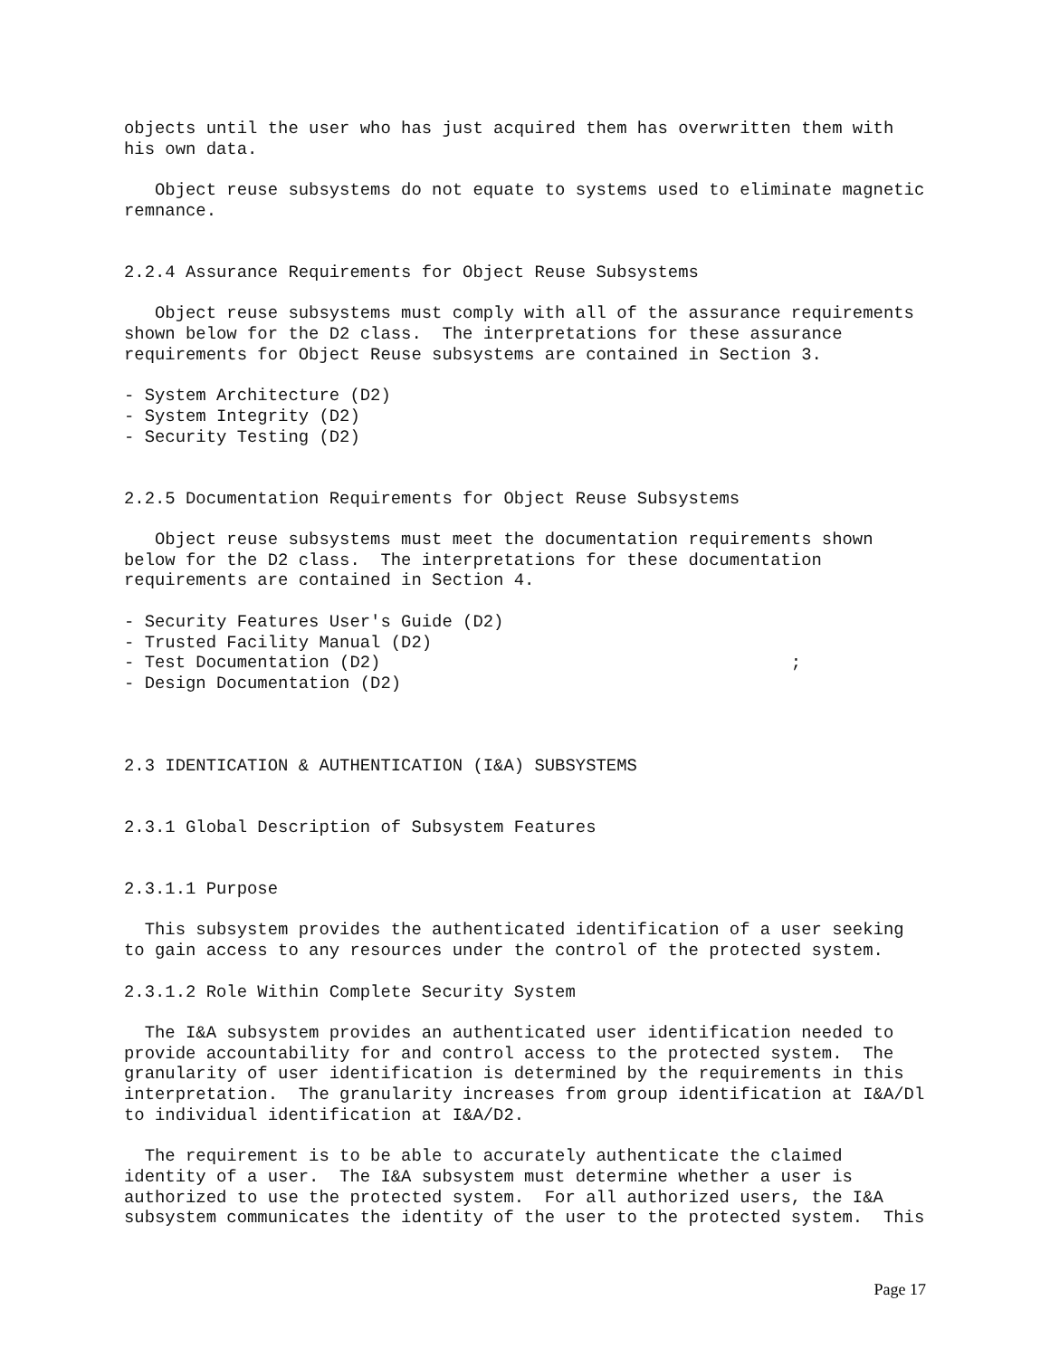objects until the user who has just acquired them has overwritten them with
his own data.

   Object reuse subsystems do not equate to systems used to eliminate magnetic
remnance.


2.2.4 Assurance Requirements for Object Reuse Subsystems

   Object reuse subsystems must comply with all of the assurance requirements
shown below for the D2 class.  The interpretations for these assurance
requirements for Object Reuse subsystems are contained in Section 3.

- System Architecture (D2)
- System Integrity (D2)
- Security Testing (D2)


2.2.5 Documentation Requirements for Object Reuse Subsystems

   Object reuse subsystems must meet the documentation requirements shown
below for the D2 class.  The interpretations for these documentation
requirements are contained in Section 4.

- Security Features User's Guide (D2)
- Trusted Facility Manual (D2)
- Test Documentation (D2)                                        ;
- Design Documentation (D2)



2.3 IDENTICATION & AUTHENTICATION (I&A) SUBSYSTEMS


2.3.1 Global Description of Subsystem Features


2.3.1.1 Purpose

  This subsystem provides the authenticated identification of a user seeking
to gain access to any resources under the control of the protected system.

2.3.1.2 Role Within Complete Security System

  The I&A subsystem provides an authenticated user identification needed to
provide accountability for and control access to the protected system.  The
granularity of user identification is determined by the requirements in this
interpretation.  The granularity increases from group identification at I&A/Dl
to individual identification at I&A/D2.

  The requirement is to be able to accurately authenticate the claimed
identity of a user.  The I&A subsystem must determine whether a user is
authorized to use the protected system.  For all authorized users, the I&A
subsystem communicates the identity of the user to the protected system.  This
Page 17